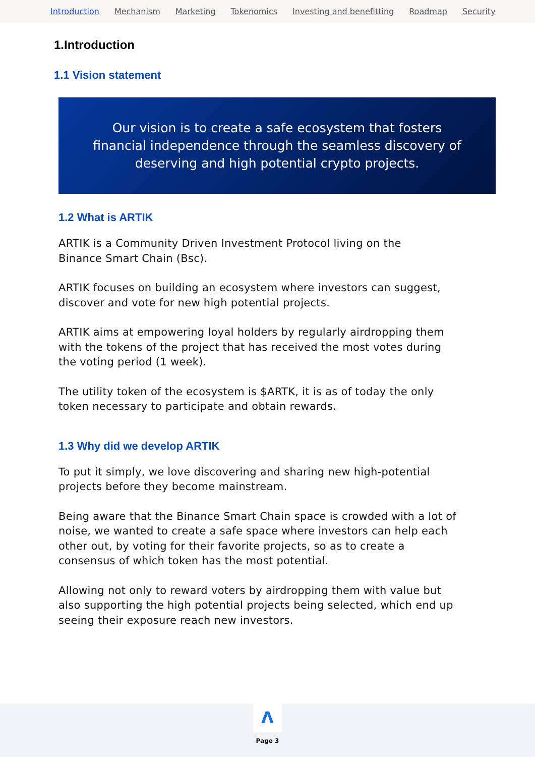Introduction Mechanism Marketing Tokenomics Investing and benefitting Roadmap Security
1.Introduction
1.1 Vision statement
Our vision is to create a safe ecosystem that fosters financial independence through the seamless discovery of deserving and high potential crypto projects.
1.2 What is ARTIK
ARTIK is a Community Driven Investment Protocol living on the
Binance Smart Chain (Bsc).
ARTIK focuses on building an ecosystem where investors can suggest, discover and vote for new high potential projects.
ARTIK aims at empowering loyal holders by regularly airdropping them with the tokens of the project that has received the most votes during the voting period (1 week).
The utility token of the ecosystem is $ARTK, it is as of today the only token necessary to participate and obtain rewards.
1.3 Why did we develop ARTIK
To put it simply, we love discovering and sharing new high-potential projects before they become mainstream.
Being aware that the Binance Smart Chain space is crowded with a lot of noise, we wanted to create a safe space where investors can help each other out, by voting for their favorite projects, so as to create a consensus of which token has the most potential.
Allowing not only to reward voters by airdropping them with value but also supporting the high potential projects being selected, which end up seeing their exposure reach new investors.
Λ
Page 3